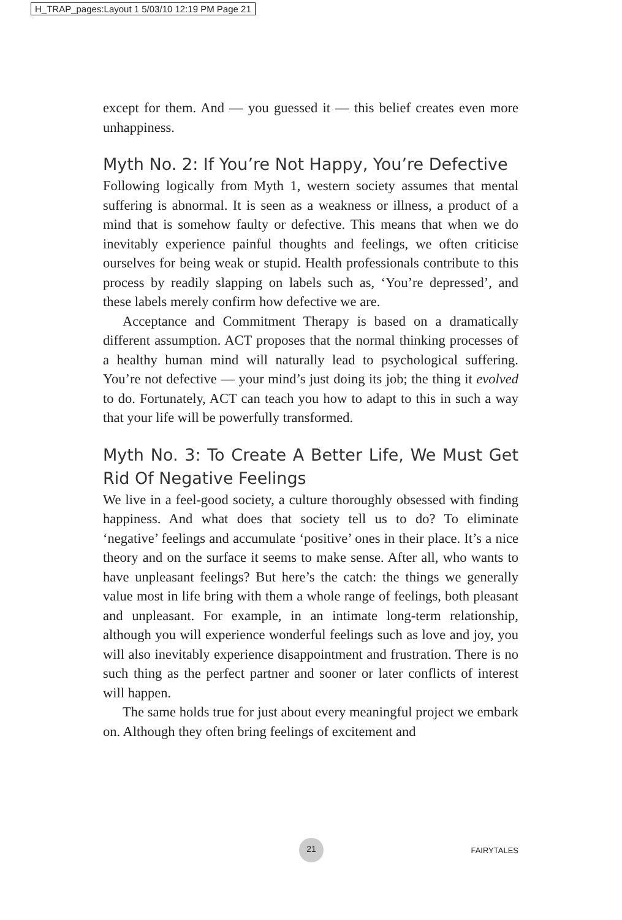H_TRAP_pages:Layout 1 5/03/10 12:19 PM Page 21
except for them. And — you guessed it — this belief creates even more unhappiness.
Myth No. 2: If You’re Not Happy, You’re Defective
Following logically from Myth 1, western society assumes that mental suffering is abnormal. It is seen as a weakness or illness, a product of a mind that is somehow faulty or defective. This means that when we do inevitably experience painful thoughts and feelings, we often criticise ourselves for being weak or stupid. Health professionals contribute to this process by readily slapping on labels such as, ‘You’re depressed’, and these labels merely confirm how defective we are.
Acceptance and Commitment Therapy is based on a dramatically different assumption. ACT proposes that the normal thinking processes of a healthy human mind will naturally lead to psychological suffering. You’re not defective — your mind’s just doing its job; the thing it evolved to do. Fortunately, ACT can teach you how to adapt to this in such a way that your life will be powerfully transformed.
Myth No. 3: To Create A Better Life, We Must Get Rid Of Negative Feelings
We live in a feel-good society, a culture thoroughly obsessed with finding happiness. And what does that society tell us to do? To eliminate ‘negative’ feelings and accumulate ‘positive’ ones in their place. It’s a nice theory and on the surface it seems to make sense. After all, who wants to have unpleasant feelings? But here’s the catch: the things we generally value most in life bring with them a whole range of feelings, both pleasant and unpleasant. For example, in an intimate long-term relationship, although you will experience wonderful feelings such as love and joy, you will also inevitably experience disappointment and frustration. There is no such thing as the perfect partner and sooner or later conflicts of interest will happen.
The same holds true for just about every meaningful project we embark on. Although they often bring feelings of excitement and
21 FAIRYTALES